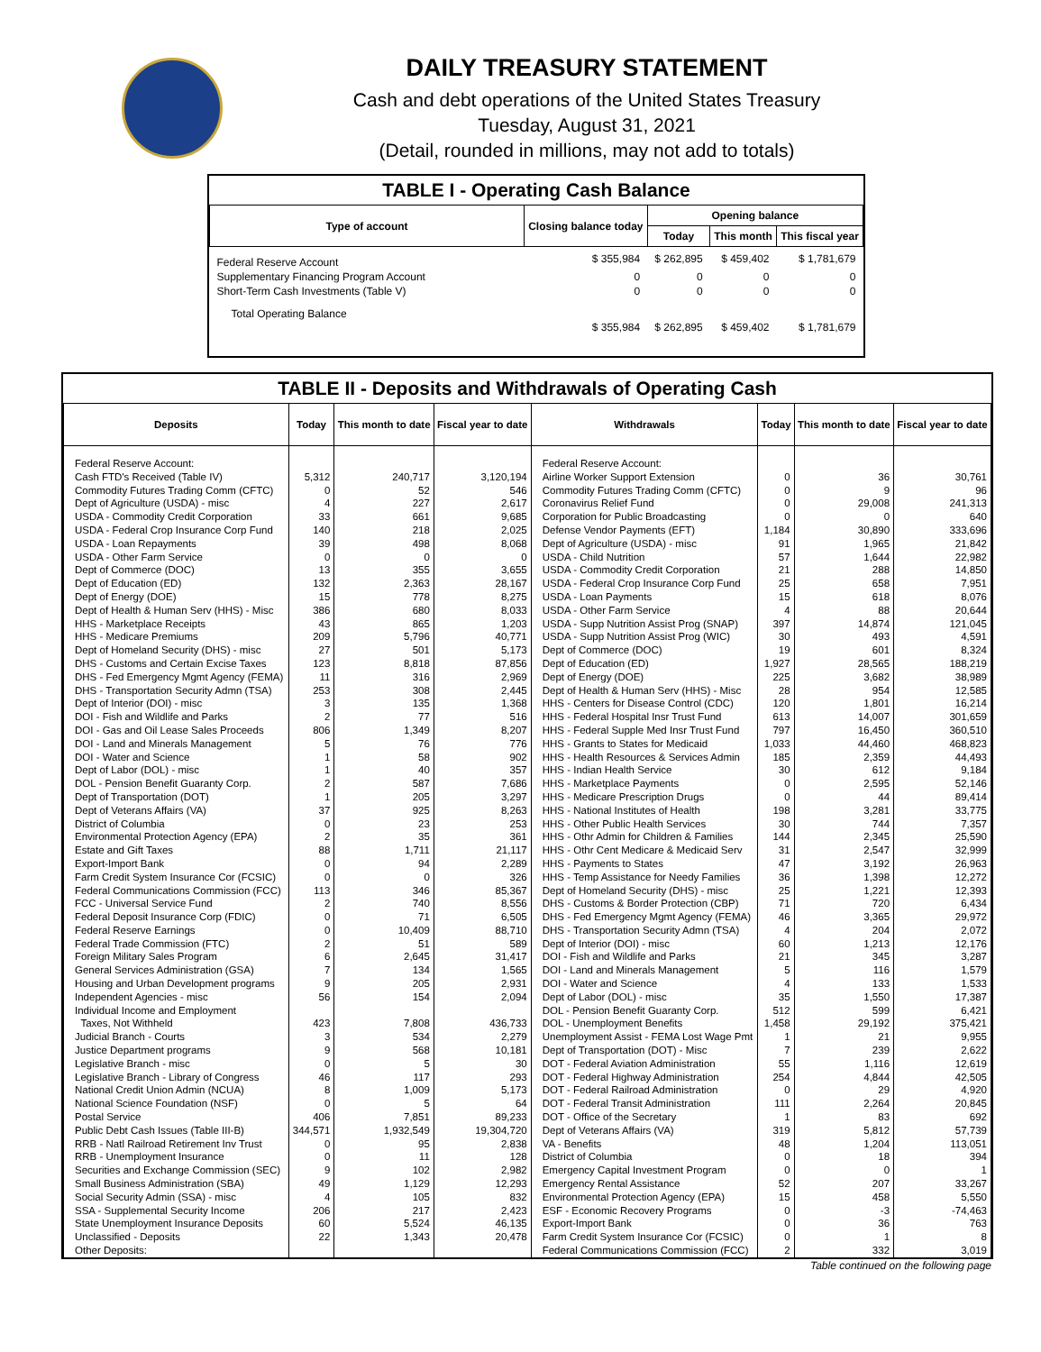DAILY TREASURY STATEMENT
Cash and debt operations of the United States Treasury
Tuesday, August 31, 2021
(Detail, rounded in millions, may not add to totals)
TABLE I - Operating Cash Balance
| Type of account | Closing balance today | Opening balance | | |
| --- | --- | --- | --- | --- |
| | | Today | This month | This fiscal year |
| Federal Reserve Account | $ 355,984 | $ 262,895 | $ 459,402 | $ 1,781,679 |
| Supplementary Financing Program Account | 0 | 0 | 0 | 0 |
| Short-Term Cash Investments (Table V) | 0 | 0 | 0 | 0 |
| Total Operating Balance | $ 355,984 | $ 262,895 | $ 459,402 | $ 1,781,679 |
TABLE II - Deposits and Withdrawals of Operating Cash
| Deposits | Today | This month to date | Fiscal year to date | Withdrawals | Today | This month to date | Fiscal year to date |
| --- | --- | --- | --- | --- | --- | --- | --- |
| Federal Reserve Account: | | | | Federal Reserve Account: | | | |
| Cash FTD's Received (Table IV) | 5,312 | 240,717 | 3,120,194 | Airline Worker Support Extension | 0 | 36 | 30,761 |
| Commodity Futures Trading Comm (CFTC) | 0 | 52 | 546 | Commodity Futures Trading Comm (CFTC) | 0 | 9 | 96 |
| Dept of Agriculture (USDA) - misc | 4 | 227 | 2,617 | Coronavirus Relief Fund | 0 | 29,008 | 241,313 |
| USDA - Commodity Credit Corporation | 33 | 661 | 9,685 | Corporation for Public Broadcasting | 0 | 0 | 640 |
| USDA - Federal Crop Insurance Corp Fund | 140 | 218 | 2,025 | Defense Vendor Payments (EFT) | 1,184 | 30,890 | 333,696 |
| USDA - Loan Repayments | 39 | 498 | 8,068 | Dept of Agriculture (USDA) - misc | 91 | 1,965 | 21,842 |
| USDA - Other Farm Service | 0 | 0 | 0 | USDA - Child Nutrition | 57 | 1,644 | 22,982 |
| Dept of Commerce (DOC) | 13 | 355 | 3,655 | USDA - Commodity Credit Corporation | 21 | 288 | 14,850 |
| Dept of Education (ED) | 132 | 2,363 | 28,167 | USDA - Federal Crop Insurance Corp Fund | 25 | 658 | 7,951 |
| Dept of Energy (DOE) | 15 | 778 | 8,275 | USDA - Loan Payments | 15 | 618 | 8,076 |
| Dept of Health & Human Serv (HHS) - Misc | 386 | 680 | 8,033 | USDA - Other Farm Service | 4 | 88 | 20,644 |
| HHS - Marketplace Receipts | 43 | 865 | 1,203 | USDA - Supp Nutrition Assist Prog (SNAP) | 397 | 14,874 | 121,045 |
| HHS - Medicare Premiums | 209 | 5,796 | 40,771 | USDA - Supp Nutrition Assist Prog (WIC) | 30 | 493 | 4,591 |
| Dept of Homeland Security (DHS) - misc | 27 | 501 | 5,173 | Dept of Commerce (DOC) | 19 | 601 | 8,324 |
| DHS - Customs and Certain Excise Taxes | 123 | 8,818 | 87,856 | Dept of Education (ED) | 1,927 | 28,565 | 188,219 |
| DHS - Fed Emergency Mgmt Agency (FEMA) | 11 | 316 | 2,969 | Dept of Energy (DOE) | 225 | 3,682 | 38,989 |
| DHS - Transportation Security Admn (TSA) | 253 | 308 | 2,445 | Dept of Health & Human Serv (HHS) - Misc | 28 | 954 | 12,585 |
| Dept of Interior (DOI) - misc | 3 | 135 | 1,368 | HHS - Centers for Disease Control (CDC) | 120 | 1,801 | 16,214 |
| DOI - Fish and Wildlife and Parks | 2 | 77 | 516 | HHS - Federal Hospital Insr Trust Fund | 613 | 14,007 | 301,659 |
| DOI - Gas and Oil Lease Sales Proceeds | 806 | 1,349 | 8,207 | HHS - Federal Supple Med Insr Trust Fund | 797 | 16,450 | 360,510 |
| DOI - Land and Minerals Management | 5 | 76 | 776 | HHS - Grants to States for Medicaid | 1,033 | 44,460 | 468,823 |
| DOI - Water and Science | 1 | 58 | 902 | HHS - Health Resources & Services Admin | 185 | 2,359 | 44,493 |
| Dept of Labor (DOL) - misc | 1 | 40 | 357 | HHS - Indian Health Service | 30 | 612 | 9,184 |
| DOL - Pension Benefit Guaranty Corp. | 2 | 587 | 7,686 | HHS - Marketplace Payments | 0 | 2,595 | 52,146 |
| Dept of Transportation (DOT) | 1 | 205 | 3,297 | HHS - Medicare Prescription Drugs | 0 | 44 | 89,414 |
| Dept of Veterans Affairs (VA) | 37 | 925 | 8,263 | HHS - National Institutes of Health | 198 | 3,281 | 33,775 |
| District of Columbia | 0 | 23 | 253 | HHS - Other Public Health Services | 30 | 744 | 7,357 |
| Environmental Protection Agency (EPA) | 2 | 35 | 361 | HHS - Othr Admin for Children & Families | 144 | 2,345 | 25,590 |
| Estate and Gift Taxes | 88 | 1,711 | 21,117 | HHS - Othr Cent Medicare & Medicaid Serv | 31 | 2,547 | 32,999 |
| Export-Import Bank | 0 | 94 | 2,289 | HHS - Payments to States | 47 | 3,192 | 26,963 |
| Farm Credit System Insurance Cor (FCSIC) | 0 | 0 | 326 | HHS - Temp Assistance for Needy Families | 36 | 1,398 | 12,272 |
| Federal Communications Commission (FCC) | 113 | 346 | 85,367 | Dept of Homeland Security (DHS) - misc | 25 | 1,221 | 12,393 |
| FCC - Universal Service Fund | 2 | 740 | 8,556 | DHS - Customs & Border Protection (CBP) | 71 | 720 | 6,434 |
| Federal Deposit Insurance Corp (FDIC) | 0 | 71 | 6,505 | DHS - Fed Emergency Mgmt Agency (FEMA) | 46 | 3,365 | 29,972 |
| Federal Reserve Earnings | 0 | 10,409 | 88,710 | DHS - Transportation Security Admn (TSA) | 4 | 204 | 2,072 |
| Federal Trade Commission (FTC) | 2 | 51 | 589 | Dept of Interior (DOI) - misc | 60 | 1,213 | 12,176 |
| Foreign Military Sales Program | 6 | 2,645 | 31,417 | DOI - Fish and Wildlife and Parks | 21 | 345 | 3,287 |
| General Services Administration (GSA) | 7 | 134 | 1,565 | DOI - Land and Minerals Management | 5 | 116 | 1,579 |
| Housing and Urban Development programs | 9 | 205 | 2,931 | DOI - Water and Science | 4 | 133 | 1,533 |
| Independent Agencies - misc | 56 | 154 | 2,094 | Dept of Labor (DOL) - misc | 35 | 1,550 | 17,387 |
| Individual Income and Employment | | | | DOL - Pension Benefit Guaranty Corp. | 512 | 599 | 6,421 |
| Taxes, Not Withheld | 423 | 7,808 | 436,733 | DOL - Unemployment Benefits | 1,458 | 29,192 | 375,421 |
| Judicial Branch - Courts | 3 | 534 | 2,279 | Unemployment Assist - FEMA Lost Wage Pmt | 1 | 21 | 9,955 |
| Justice Department programs | 9 | 568 | 10,181 | Dept of Transportation (DOT) - Misc | 7 | 239 | 2,622 |
| Legislative Branch - misc | 0 | 5 | 30 | DOT - Federal Aviation Administration | 55 | 1,116 | 12,619 |
| Legislative Branch - Library of Congress | 46 | 117 | 293 | DOT - Federal Highway Administration | 254 | 4,844 | 42,505 |
| National Credit Union Admin (NCUA) | 8 | 1,009 | 5,173 | DOT - Federal Railroad Administration | 0 | 29 | 4,920 |
| National Science Foundation (NSF) | 0 | 5 | 64 | DOT - Federal Transit Administration | 111 | 2,264 | 20,845 |
| Postal Service | 406 | 7,851 | 89,233 | DOT - Office of the Secretary | 1 | 83 | 692 |
| Public Debt Cash Issues (Table III-B) | 344,571 | 1,932,549 | 19,304,720 | Dept of Veterans Affairs (VA) | 319 | 5,812 | 57,739 |
| RRB - Natl Railroad Retirement Inv Trust | 0 | 95 | 2,838 | VA - Benefits | 48 | 1,204 | 113,051 |
| RRB - Unemployment Insurance | 0 | 11 | 128 | District of Columbia | 0 | 18 | 394 |
| Securities and Exchange Commission (SEC) | 9 | 102 | 2,982 | Emergency Capital Investment Program | 0 | 0 | 1 |
| Small Business Administration (SBA) | 49 | 1,129 | 12,293 | Emergency Rental Assistance | 52 | 207 | 33,267 |
| Social Security Admin (SSA) - misc | 4 | 105 | 832 | Environmental Protection Agency (EPA) | 15 | 458 | 5,550 |
| SSA - Supplemental Security Income | 206 | 217 | 2,423 | ESF - Economic Recovery Programs | 0 | -3 | -74,463 |
| State Unemployment Insurance Deposits | 60 | 5,524 | 46,135 | Export-Import Bank | 0 | 36 | 763 |
| Unclassified - Deposits | 22 | 1,343 | 20,478 | Farm Credit System Insurance Cor (FCSIC) | 0 | 1 | 8 |
| Other Deposits: | | | | Federal Communications Commission (FCC) | 2 | 332 | 3,019 |
Table continued on the following page